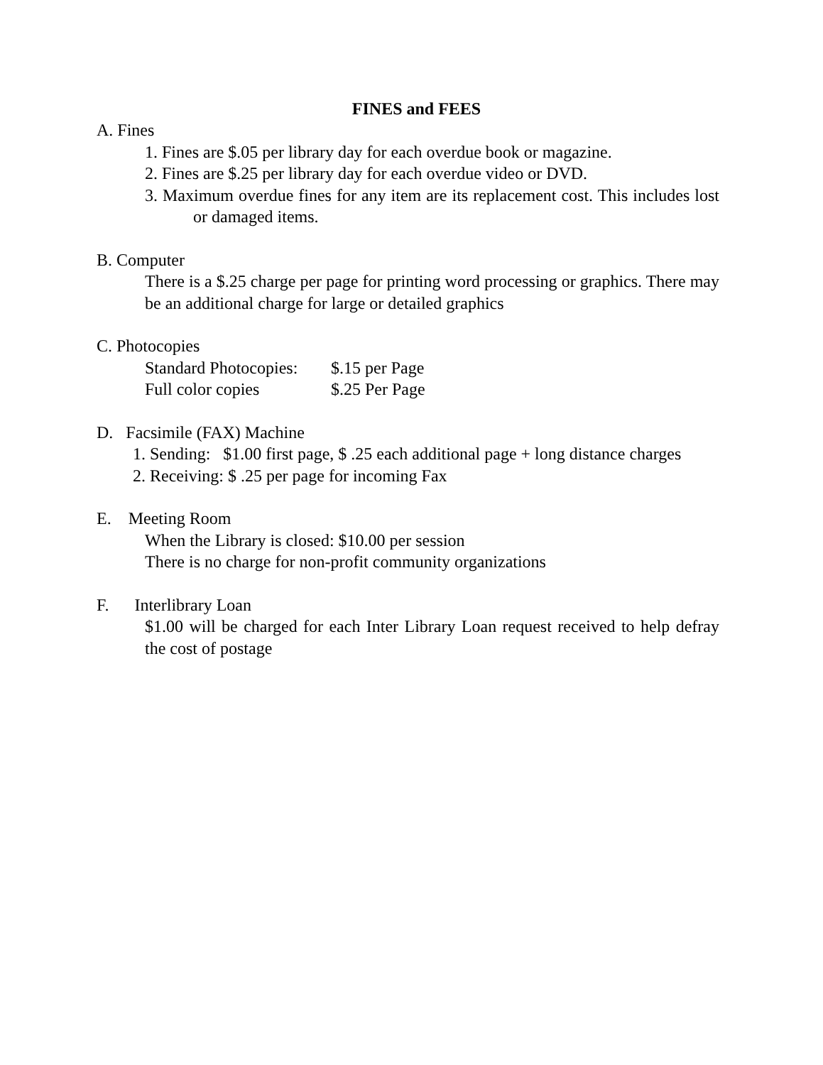FINES and FEES
A. Fines
1. Fines are $.05 per library day for each overdue book or magazine.
2. Fines are $.25 per library day for each overdue video or DVD.
3. Maximum overdue fines for any item are its replacement cost. This includes lost or damaged items.
B. Computer
There is a $.25 charge per page for printing word processing or graphics. There may be an additional charge for large or detailed graphics
C. Photocopies
Standard Photocopies: $.15 per Page
Full color copies $.25 Per Page
D. Facsimile (FAX) Machine
1. Sending: $1.00 first page, $ .25 each additional page + long distance charges
2. Receiving: $ .25 per page for incoming Fax
E. Meeting Room
When the Library is closed: $10.00 per session
There is no charge for non-profit community organizations
F. Interlibrary Loan
$1.00 will be charged for each Inter Library Loan request received to help defray the cost of postage